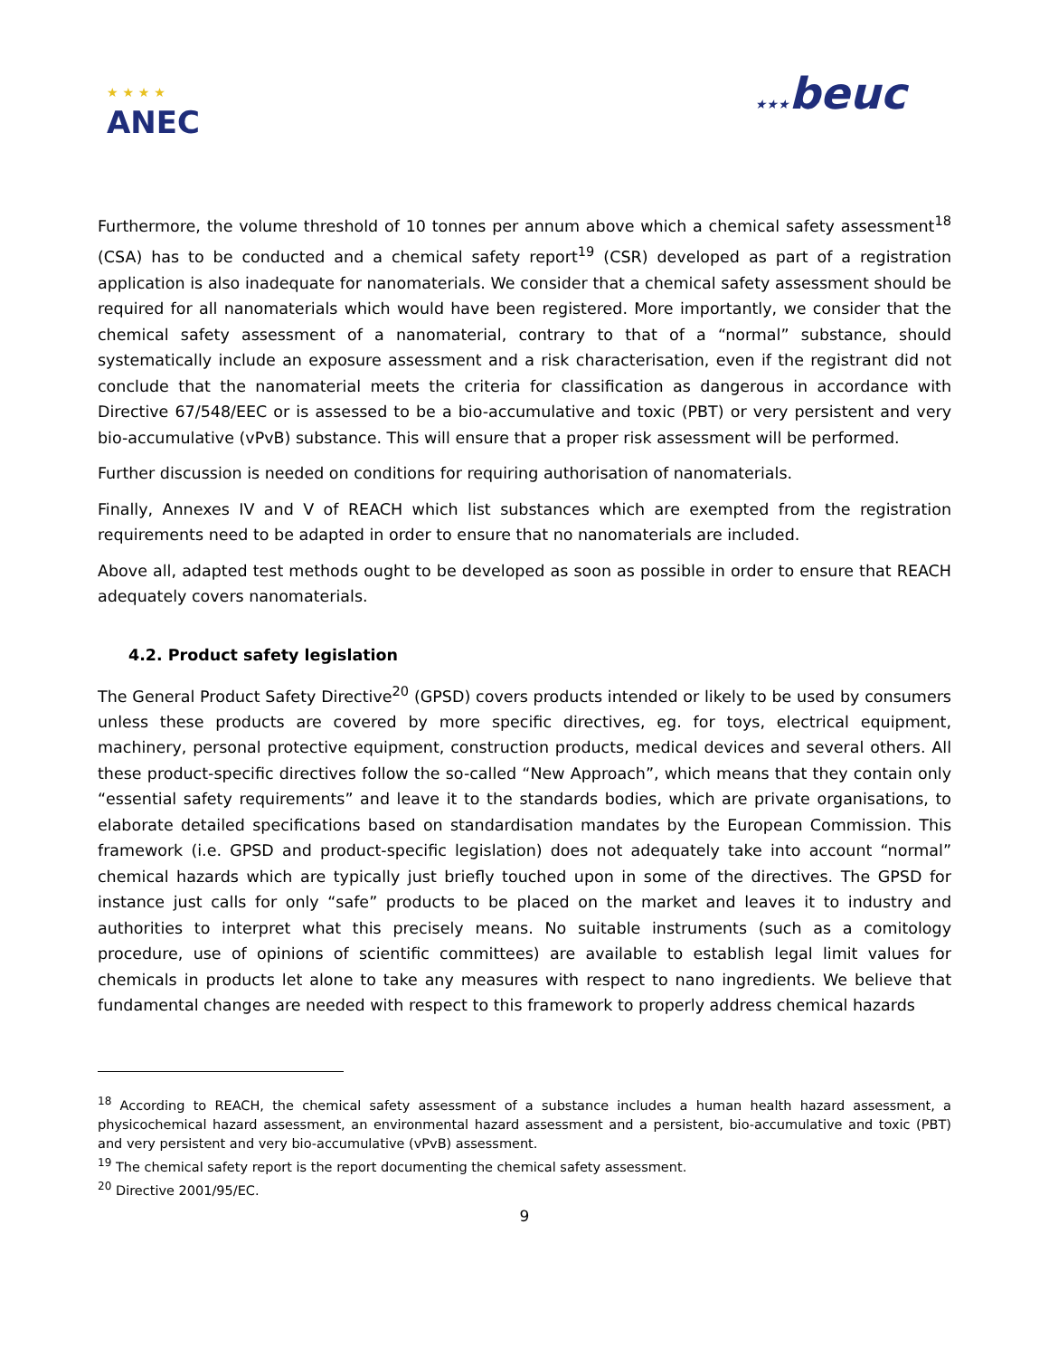★ ★ ★ ★
ANEC
★★★beuc
Furthermore, the volume threshold of 10 tonnes per annum above which a chemical safety assessment<sup>18</sup> (CSA) has to be conducted and a chemical safety report<sup>19</sup> (CSR) developed as part of a registration application is also inadequate for nanomaterials. We consider that a chemical safety assessment should be required for all nanomaterials which would have been registered. More importantly, we consider that the chemical safety assessment of a nanomaterial, contrary to that of a “normal” substance, should systematically include an exposure assessment and a risk characterisation, even if the registrant did not conclude that the nanomaterial meets the criteria for classification as dangerous in accordance with Directive 67/548/EEC or is assessed to be a bio-accumulative and toxic (PBT) or very persistent and very bio-accumulative (vPvB) substance. This will ensure that a proper risk assessment will be performed.
Further discussion is needed on conditions for requiring authorisation of nanomaterials.
Finally, Annexes IV and V of REACH which list substances which are exempted from the registration requirements need to be adapted in order to ensure that no nanomaterials are included.
Above all, adapted test methods ought to be developed as soon as possible in order to ensure that REACH adequately covers nanomaterials.
4.2. Product safety legislation
The General Product Safety Directive<sup>20</sup> (GPSD) covers products intended or likely to be used by consumers unless these products are covered by more specific directives, eg. for toys, electrical equipment, machinery, personal protective equipment, construction products, medical devices and several others. All these product-specific directives follow the so-called “New Approach”, which means that they contain only “essential safety requirements” and leave it to the standards bodies, which are private organisations, to elaborate detailed specifications based on standardisation mandates by the European Commission. This framework (i.e. GPSD and product-specific legislation) does not adequately take into account “normal” chemical hazards which are typically just briefly touched upon in some of the directives. The GPSD for instance just calls for only “safe” products to be placed on the market and leaves it to industry and authorities to interpret what this precisely means. No suitable instruments (such as a comitology procedure, use of opinions of scientific committees) are available to establish legal limit values for chemicals in products let alone to take any measures with respect to nano ingredients. We believe that fundamental changes are needed with respect to this framework to properly address chemical hazards
<sup>18</sup> According to REACH, the chemical safety assessment of a substance includes a human health hazard assessment, a physicochemical hazard assessment, an environmental hazard assessment and a persistent, bio-accumulative and toxic (PBT) and very persistent and very bio-accumulative (vPvB) assessment.
<sup>19</sup> The chemical safety report is the report documenting the chemical safety assessment.
<sup>20</sup> Directive 2001/95/EC.
9